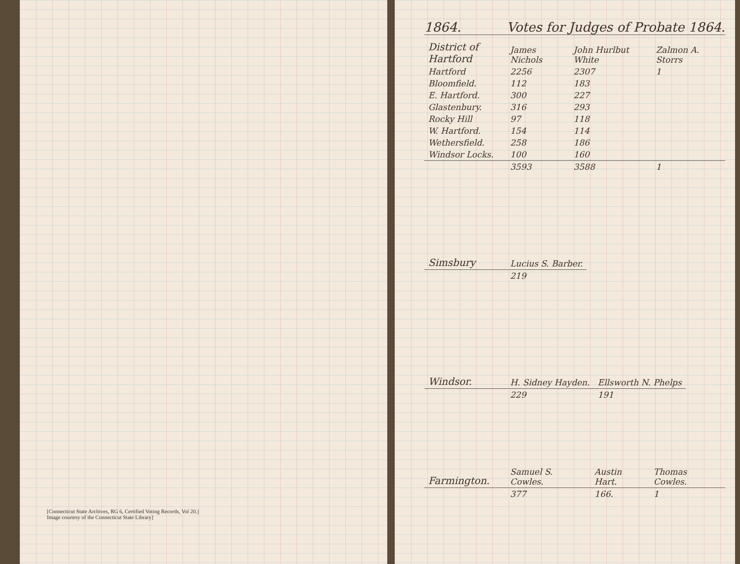[Connecticut State Archives, RG 6, Certified Voting Records, Vol 20.]
Image courtesy of the Connecticut State Library]
1864. Votes for Judges of Probate 1864.
| District of Hartford | James Nichols | John Hurlbut White | Zalmon A. Storrs |
| --- | --- | --- | --- |
| Hartford | 2256 | 2307 | 1 |
| Bloomfield. | 112 | 183 | |
| E. Hartford. | 300 | 227 | |
| Glastenbury. | 316 | 293 | |
| Rocky Hill | 97 | 118 | |
| W. Hartford. | 154 | 114 | |
| Wethersfield. | 258 | 186 | |
| Windsor Locks. | 100 | 160 | |
| | 3593 | 3588 | 1 |
| Simsbury | Lucius S. Barber. |
| --- | --- |
| | 219 |
| Windsor. | H. Sidney Hayden. | Ellsworth N. Phelps |
| --- | --- | --- |
| | 229 | 191 |
| Farmington. | Samuel S. Cowles. | Austin Hart. | Thomas Cowles. |
| --- | --- | --- | --- |
| | 377 | 166. | 1 |